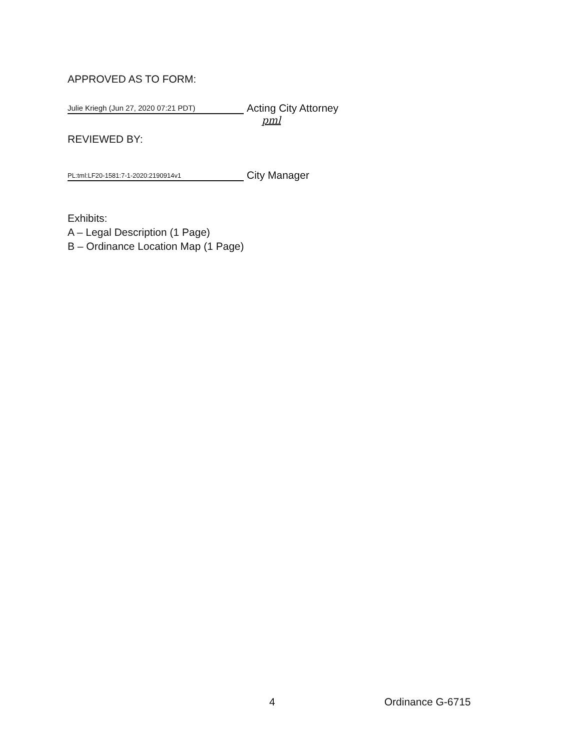APPROVED AS TO FORM:
Julie Kriegh (Jun 27, 2020 07:21 PDT)
Acting City Attorney
pml
REVIEWED BY:
PL:tml:LF20-1581:7-1-2020:2190914v1
City Manager
Exhibits:
A – Legal Description (1 Page)
B – Ordinance Location Map (1 Page)
4 Ordinance G-6715